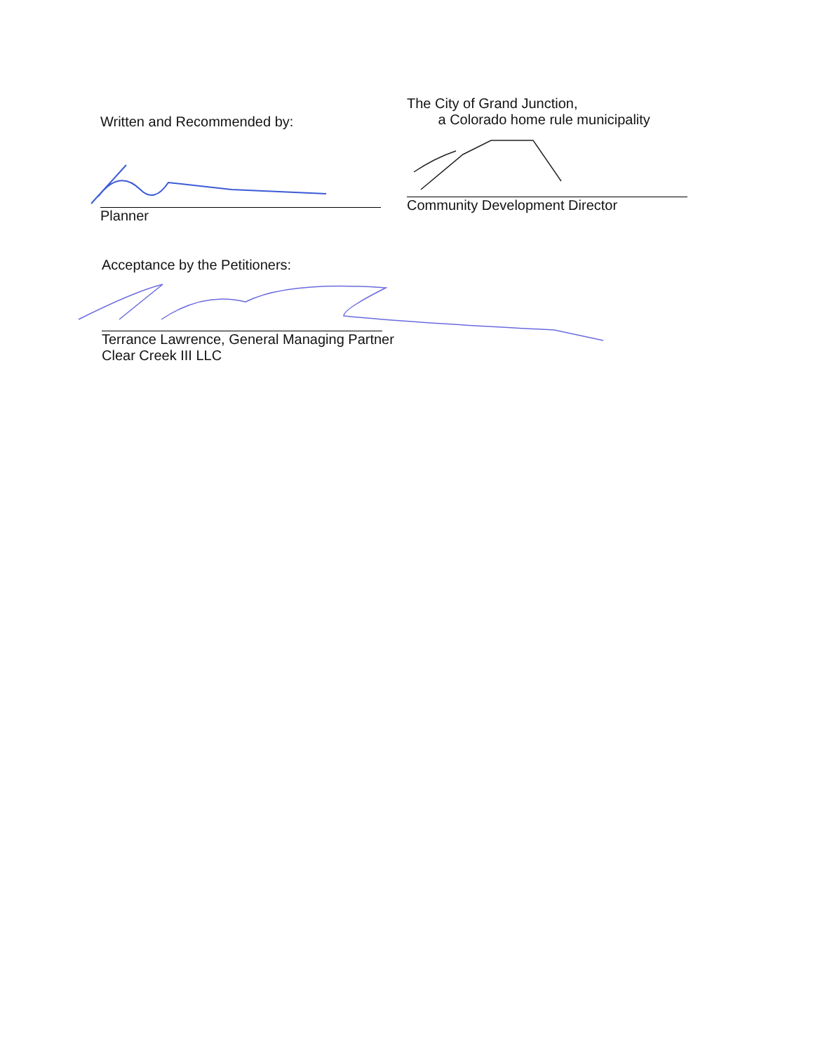Written and Recommended by:
Planner
The City of Grand Junction,
a Colorado home rule municipality
Community Development Director
Acceptance by the Petitioners:
Terrance Lawrence, General Managing Partner
Clear Creek III LLC